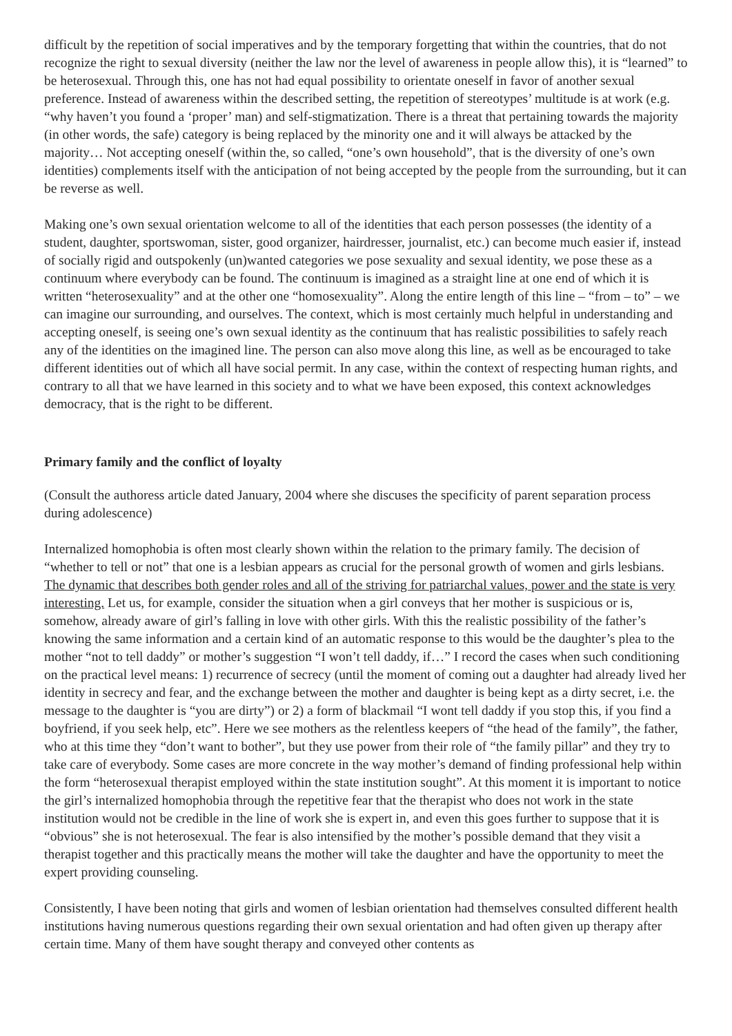difficult by the repetition of social imperatives and by the temporary forgetting that within the countries, that do not recognize the right to sexual diversity (neither the law nor the level of awareness in people allow this), it is “learned” to be heterosexual. Through this, one has not had equal possibility to orientate oneself in favor of another sexual preference. Instead of awareness within the described setting, the repetition of stereotypes’ multitude is at work (e.g. “why haven’t you found a ‘proper’ man) and self-stigmatization. There is a threat that pertaining towards the majority (in other words, the safe) category is being replaced by the minority one and it will always be attacked by the majority… Not accepting oneself (within the, so called, “one’s own household”, that is the diversity of one’s own identities) complements itself with the anticipation of not being accepted by the people from the surrounding, but it can be reverse as well.
Making one’s own sexual orientation welcome to all of the identities that each person possesses (the identity of a student, daughter, sportswoman, sister, good organizer, hairdresser, journalist, etc.) can become much easier if, instead of socially rigid and outspokenly (un)wanted categories we pose sexuality and sexual identity, we pose these as a continuum where everybody can be found. The continuum is imagined as a straight line at one end of which it is written “heterosexuality” and at the other one “homosexuality”. Along the entire length of this line – “from – to” – we can imagine our surrounding, and ourselves. The context, which is most certainly much helpful in understanding and accepting oneself, is seeing one’s own sexual identity as the continuum that has realistic possibilities to safely reach any of the identities on the imagined line. The person can also move along this line, as well as be encouraged to take different identities out of which all have social permit. In any case, within the context of respecting human rights, and contrary to all that we have learned in this society and to what we have been exposed, this context acknowledges democracy, that is the right to be different.
Primary family and the conflict of loyalty
(Consult the authoress article dated January, 2004 where she discuses the specificity of parent separation process during adolescence)
Internalized homophobia is often most clearly shown within the relation to the primary family. The decision of “whether to tell or not” that one is a lesbian appears as crucial for the personal growth of women and girls lesbians. The dynamic that describes both gender roles and all of the striving for patriarchal values, power and the state is very interesting. Let us, for example, consider the situation when a girl conveys that her mother is suspicious or is, somehow, already aware of girl’s falling in love with other girls. With this the realistic possibility of the father’s knowing the same information and a certain kind of an automatic response to this would be the daughter’s plea to the mother “not to tell daddy” or mother’s suggestion “I won’t tell daddy, if…” I record the cases when such conditioning on the practical level means: 1) recurrence of secrecy (until the moment of coming out a daughter had already lived her identity in secrecy and fear, and the exchange between the mother and daughter is being kept as a dirty secret, i.e. the message to the daughter is “you are dirty”) or 2) a form of blackmail “I wont tell daddy if you stop this, if you find a boyfriend, if you seek help, etc”. Here we see mothers as the relentless keepers of “the head of the family”, the father, who at this time they “don’t want to bother”, but they use power from their role of “the family pillar” and they try to take care of everybody. Some cases are more concrete in the way mother’s demand of finding professional help within the form “heterosexual therapist employed within the state institution sought”. At this moment it is important to notice the girl’s internalized homophobia through the repetitive fear that the therapist who does not work in the state institution would not be credible in the line of work she is expert in, and even this goes further to suppose that it is “obvious” she is not heterosexual. The fear is also intensified by the mother’s possible demand that they visit a therapist together and this practically means the mother will take the daughter and have the opportunity to meet the expert providing counseling.
Consistently, I have been noting that girls and women of lesbian orientation had themselves consulted different health institutions having numerous questions regarding their own sexual orientation and had often given up therapy after certain time. Many of them have sought therapy and conveyed other contents as